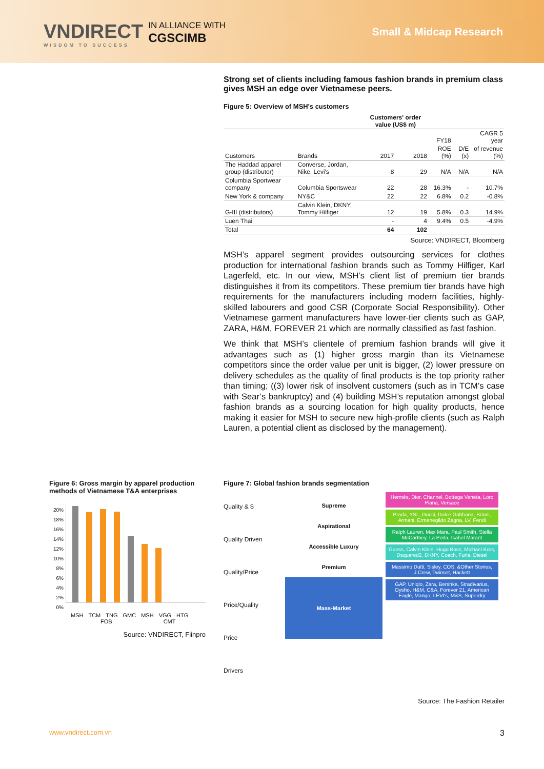VNDIRECT
WISDOM TO SUCCESS
IN ALLIANCE WITH
CGSCIMB
Small & Midcap Research
Strong set of clients including famous fashion brands in premium class gives MSH an edge over Vietnamese peers.
Figure 5: Overview of MSH's customers
| | | Customers' order value (US$ m) | | | | |
| --- | --- | --- | --- | --- | --- | --- |
| | | | | FY18 | | CAGR 5 year |
| Customers | Brands | 2017 | 2018 | ROE (%) | D/E (x) | of revenue (%) |
| The Haddad apparel group (distributor) | Converse, Jordan, Nike, Levi's | 8 | 29 | N/A | N/A | N/A |
| Columbia Sportwear company | Columbia Sportswear | 22 | 28 | 16.3% | - | 10.7% |
| New York & company | NY&C | 22 | 22 | 6.8% | 0.2 | -0.8% |
| G-III (distributors) | Calvin Klein, DKNY, Tommy Hilfiger | 12 | 19 | 5.8% | 0.3 | 14.9% |
| Luen Thai | | - | 4 | 9.4% | 0.5 | -4.9% |
| Total | | 64 | 102 | | | |
Source: VNDIRECT, Bloomberg
MSH’s apparel segment provides outsourcing services for clothes production for international fashion brands such as Tommy Hilfiger, Karl Lagerfeld, etc. In our view, MSH’s client list of premium tier brands distinguishes it from its competitors. These premium tier brands have high requirements for the manufacturers including modern facilities, highly-skilled labourers and good CSR (Corporate Social Responsibility). Other Vietnamese garment manufacturers have lower-tier clients such as GAP, ZARA, H&M, FOREVER 21 which are normally classified as fast fashion.
We think that MSH’s clientele of premium fashion brands will give it advantages such as (1) higher gross margin than its Vietnamese competitors since the order value per unit is bigger, (2) lower pressure on delivery schedules as the quality of final products is the top priority rather than timing; ((3) lower risk of insolvent customers (such as in TCM’s case with Sear’s bankruptcy) and (4) building MSH’s reputation amongst global fashion brands as a sourcing location for high quality products, hence making it easier for MSH to secure new high-profile clients (such as Ralph Lauren, a potential client as disclosed by the management).
Figure 6: Gross margin by apparel production methods of Vietnamese T&A enterprises
20%
18%
16%
14%
12%
10%
8%
6%
4%
2%
0%
MSH TCM TNG GMC MSH VGG HTG
FOB CMT
Source: VNDIRECT, Fiinpro
Figure 7: Global fashion brands segmentation
Quality & $
Quality Driven
Quality/Price
Price/Quality
Price
Drivers
Supreme
Aspirational
Accessible Luxury
Premium
Mass-Market
Hermès, Dior, Channel, Bottega Veneta, Loro Piana, Versace
Prada, YSL, Gucci, Dolce Gabbana, Brioni, Armani, Ermenegildo Zegna, LV, Fendi
Ralph Lauren, Max Mara, Paul Smith, Stella McCartney, La Perla, Isabel Marant
Guess, Calvin Klein, Hugo Boss, Michael Kors, Dsquared2, DKNY, Coach, Furla, Diesel
Massimo Dutti, Sisley, COS, &Other Stories, J.Crew, Twinset, Hackett
GAP, Uniqlo, Zara, Bershka, Stradivarius, Oysho, H&M, C&A, Forever 21, American Eagle, Mango, LEVI's, M&S, Superdry
Source: The Fashion Retailer
www.vndirect.com.vn 3